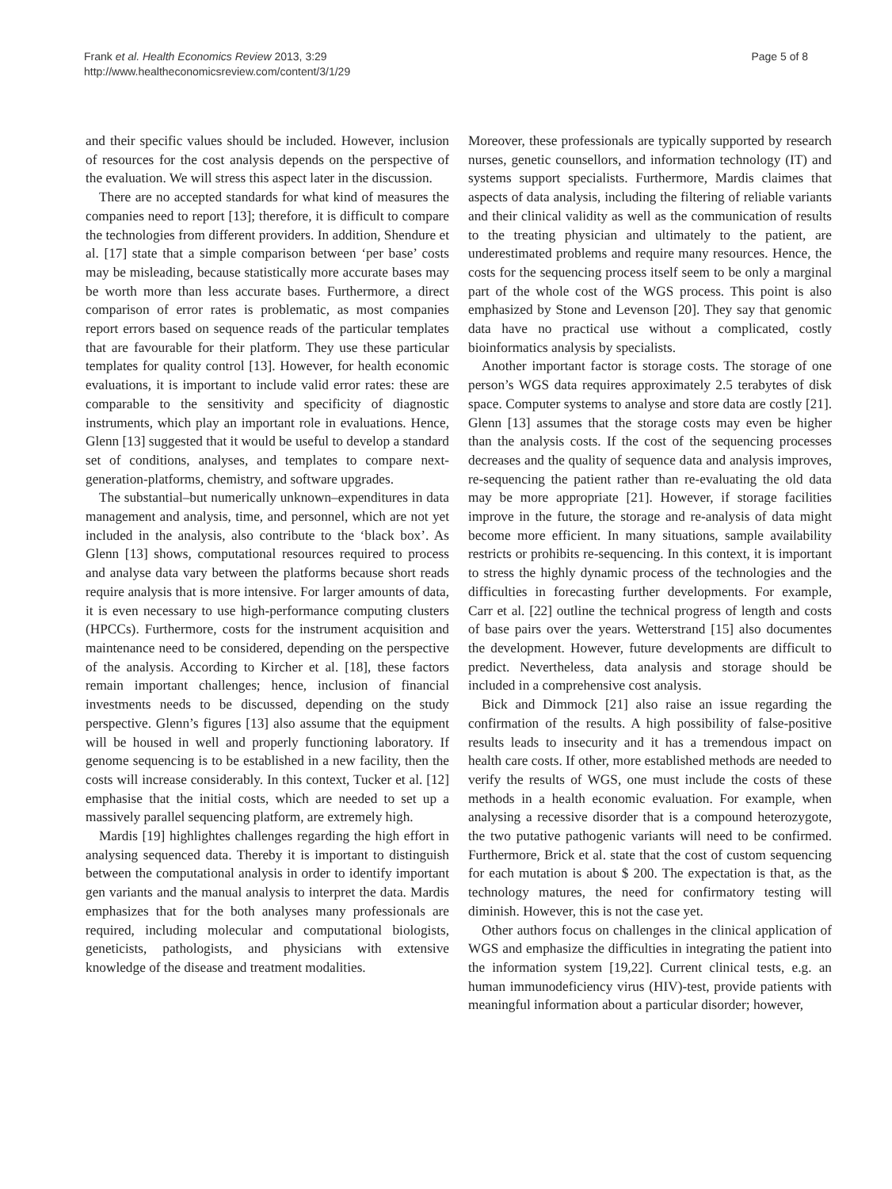Frank et al. Health Economics Review 2013, 3:29
http://www.healtheconomicsreview.com/content/3/1/29
Page 5 of 8
and their specific values should be included. However, inclusion of resources for the cost analysis depends on the perspective of the evaluation. We will stress this aspect later in the discussion.
There are no accepted standards for what kind of measures the companies need to report [13]; therefore, it is difficult to compare the technologies from different providers. In addition, Shendure et al. [17] state that a simple comparison between ‘per base’ costs may be misleading, because statistically more accurate bases may be worth more than less accurate bases. Furthermore, a direct comparison of error rates is problematic, as most companies report errors based on sequence reads of the particular templates that are favourable for their platform. They use these particular templates for quality control [13]. However, for health economic evaluations, it is important to include valid error rates: these are comparable to the sensitivity and specificity of diagnostic instruments, which play an important role in evaluations. Hence, Glenn [13] suggested that it would be useful to develop a standard set of conditions, analyses, and templates to compare next-generation-platforms, chemistry, and software upgrades.
The substantial–but numerically unknown–expenditures in data management and analysis, time, and personnel, which are not yet included in the analysis, also contribute to the ‘black box’. As Glenn [13] shows, computational resources required to process and analyse data vary between the platforms because short reads require analysis that is more intensive. For larger amounts of data, it is even necessary to use high-performance computing clusters (HPCCs). Furthermore, costs for the instrument acquisition and maintenance need to be considered, depending on the perspective of the analysis. According to Kircher et al. [18], these factors remain important challenges; hence, inclusion of financial investments needs to be discussed, depending on the study perspective. Glenn’s figures [13] also assume that the equipment will be housed in well and properly functioning laboratory. If genome sequencing is to be established in a new facility, then the costs will increase considerably. In this context, Tucker et al. [12] emphasise that the initial costs, which are needed to set up a massively parallel sequencing platform, are extremely high.
Mardis [19] highlightes challenges regarding the high effort in analysing sequenced data. Thereby it is important to distinguish between the computational analysis in order to identify important gen variants and the manual analysis to interpret the data. Mardis emphasizes that for the both analyses many professionals are required, including molecular and computational biologists, geneticists, pathologists, and physicians with extensive knowledge of the disease and treatment modalities.
Moreover, these professionals are typically supported by research nurses, genetic counsellors, and information technology (IT) and systems support specialists. Furthermore, Mardis claimes that aspects of data analysis, including the filtering of reliable variants and their clinical validity as well as the communication of results to the treating physician and ultimately to the patient, are underestimated problems and require many resources. Hence, the costs for the sequencing process itself seem to be only a marginal part of the whole cost of the WGS process. This point is also emphasized by Stone and Levenson [20]. They say that genomic data have no practical use without a complicated, costly bioinformatics analysis by specialists.
Another important factor is storage costs. The storage of one person’s WGS data requires approximately 2.5 terabytes of disk space. Computer systems to analyse and store data are costly [21]. Glenn [13] assumes that the storage costs may even be higher than the analysis costs. If the cost of the sequencing processes decreases and the quality of sequence data and analysis improves, re-sequencing the patient rather than re-evaluating the old data may be more appropriate [21]. However, if storage facilities improve in the future, the storage and re-analysis of data might become more efficient. In many situations, sample availability restricts or prohibits re-sequencing. In this context, it is important to stress the highly dynamic process of the technologies and the difficulties in forecasting further developments. For example, Carr et al. [22] outline the technical progress of length and costs of base pairs over the years. Wetterstrand [15] also documentes the development. However, future developments are difficult to predict. Nevertheless, data analysis and storage should be included in a comprehensive cost analysis.
Bick and Dimmock [21] also raise an issue regarding the confirmation of the results. A high possibility of false-positive results leads to insecurity and it has a tremendous impact on health care costs. If other, more established methods are needed to verify the results of WGS, one must include the costs of these methods in a health economic evaluation. For example, when analysing a recessive disorder that is a compound heterozygote, the two putative pathogenic variants will need to be confirmed. Furthermore, Brick et al. state that the cost of custom sequencing for each mutation is about $ 200. The expectation is that, as the technology matures, the need for confirmatory testing will diminish. However, this is not the case yet.
Other authors focus on challenges in the clinical application of WGS and emphasize the difficulties in integrating the patient into the information system [19,22]. Current clinical tests, e.g. an human immunodeficiency virus (HIV)-test, provide patients with meaningful information about a particular disorder; however,